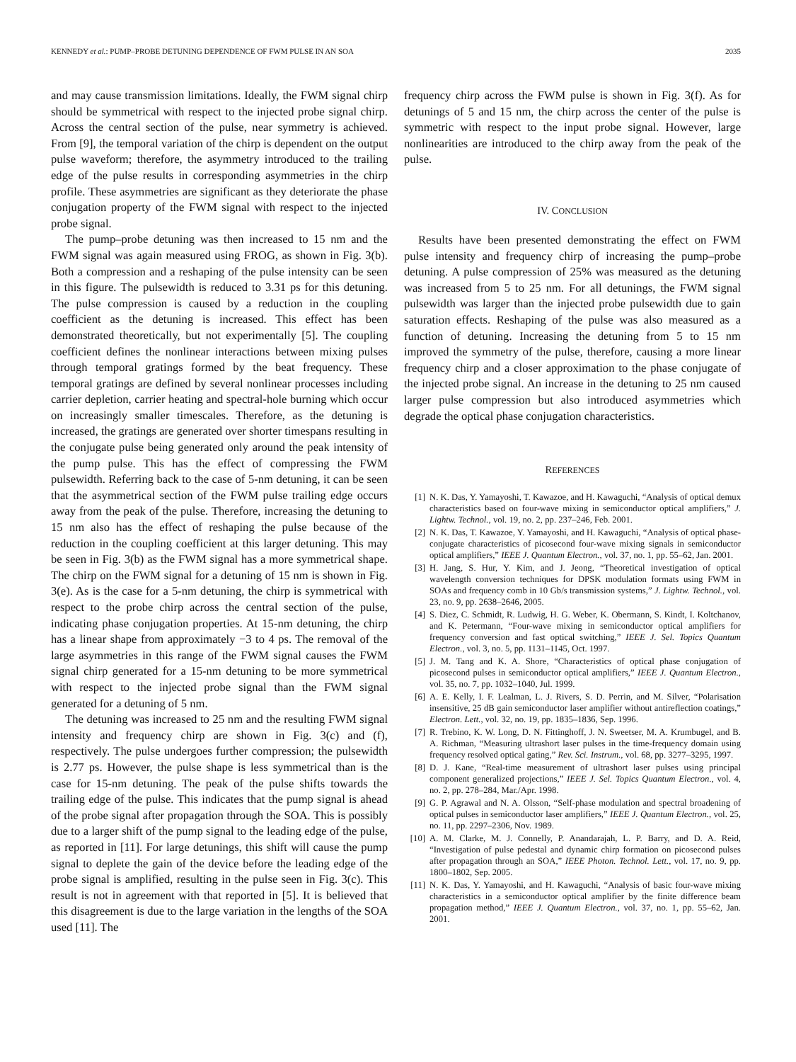KENNEDY et al.: PUMP–PROBE DETUNING DEPENDENCE OF FWM PULSE IN AN SOA 2035
and may cause transmission limitations. Ideally, the FWM signal chirp should be symmetrical with respect to the injected probe signal chirp. Across the central section of the pulse, near symmetry is achieved. From [9], the temporal variation of the chirp is dependent on the output pulse waveform; therefore, the asymmetry introduced to the trailing edge of the pulse results in corresponding asymmetries in the chirp profile. These asymmetries are significant as they deteriorate the phase conjugation property of the FWM signal with respect to the injected probe signal.
The pump–probe detuning was then increased to 15 nm and the FWM signal was again measured using FROG, as shown in Fig. 3(b). Both a compression and a reshaping of the pulse intensity can be seen in this figure. The pulsewidth is reduced to 3.31 ps for this detuning. The pulse compression is caused by a reduction in the coupling coefficient as the detuning is increased. This effect has been demonstrated theoretically, but not experimentally [5]. The coupling coefficient defines the nonlinear interactions between mixing pulses through temporal gratings formed by the beat frequency. These temporal gratings are defined by several nonlinear processes including carrier depletion, carrier heating and spectral-hole burning which occur on increasingly smaller timescales. Therefore, as the detuning is increased, the gratings are generated over shorter timespans resulting in the conjugate pulse being generated only around the peak intensity of the pump pulse. This has the effect of compressing the FWM pulsewidth. Referring back to the case of 5-nm detuning, it can be seen that the asymmetrical section of the FWM pulse trailing edge occurs away from the peak of the pulse. Therefore, increasing the detuning to 15 nm also has the effect of reshaping the pulse because of the reduction in the coupling coefficient at this larger detuning. This may be seen in Fig. 3(b) as the FWM signal has a more symmetrical shape. The chirp on the FWM signal for a detuning of 15 nm is shown in Fig. 3(e). As is the case for a 5-nm detuning, the chirp is symmetrical with respect to the probe chirp across the central section of the pulse, indicating phase conjugation properties. At 15-nm detuning, the chirp has a linear shape from approximately −3 to 4 ps. The removal of the large asymmetries in this range of the FWM signal causes the FWM signal chirp generated for a 15-nm detuning to be more symmetrical with respect to the injected probe signal than the FWM signal generated for a detuning of 5 nm.
The detuning was increased to 25 nm and the resulting FWM signal intensity and frequency chirp are shown in Fig. 3(c) and (f), respectively. The pulse undergoes further compression; the pulsewidth is 2.77 ps. However, the pulse shape is less symmetrical than is the case for 15-nm detuning. The peak of the pulse shifts towards the trailing edge of the pulse. This indicates that the pump signal is ahead of the probe signal after propagation through the SOA. This is possibly due to a larger shift of the pump signal to the leading edge of the pulse, as reported in [11]. For large detunings, this shift will cause the pump signal to deplete the gain of the device before the leading edge of the probe signal is amplified, resulting in the pulse seen in Fig. 3(c). This result is not in agreement with that reported in [5]. It is believed that this disagreement is due to the large variation in the lengths of the SOA used [11]. The
frequency chirp across the FWM pulse is shown in Fig. 3(f). As for detunings of 5 and 15 nm, the chirp across the center of the pulse is symmetric with respect to the input probe signal. However, large nonlinearities are introduced to the chirp away from the peak of the pulse.
IV. CONCLUSION
Results have been presented demonstrating the effect on FWM pulse intensity and frequency chirp of increasing the pump–probe detuning. A pulse compression of 25% was measured as the detuning was increased from 5 to 25 nm. For all detunings, the FWM signal pulsewidth was larger than the injected probe pulsewidth due to gain saturation effects. Reshaping of the pulse was also measured as a function of detuning. Increasing the detuning from 5 to 15 nm improved the symmetry of the pulse, therefore, causing a more linear frequency chirp and a closer approximation to the phase conjugate of the injected probe signal. An increase in the detuning to 25 nm caused larger pulse compression but also introduced asymmetries which degrade the optical phase conjugation characteristics.
REFERENCES
[1] N. K. Das, Y. Yamayoshi, T. Kawazoe, and H. Kawaguchi, “Analysis of optical demux characteristics based on four-wave mixing in semiconductor optical amplifiers,” J. Lightw. Technol., vol. 19, no. 2, pp. 237–246, Feb. 2001.
[2] N. K. Das, T. Kawazoe, Y. Yamayoshi, and H. Kawaguchi, “Analysis of optical phase-conjugate characteristics of picosecond four-wave mixing signals in semiconductor optical amplifiers,” IEEE J. Quantum Electron., vol. 37, no. 1, pp. 55–62, Jan. 2001.
[3] H. Jang, S. Hur, Y. Kim, and J. Jeong, “Theoretical investigation of optical wavelength conversion techniques for DPSK modulation formats using FWM in SOAs and frequency comb in 10 Gb/s transmission systems,” J. Lightw. Technol., vol. 23, no. 9, pp. 2638–2646, 2005.
[4] S. Diez, C. Schmidt, R. Ludwig, H. G. Weber, K. Obermann, S. Kindt, I. Koltchanov, and K. Petermann, “Four-wave mixing in semiconductor optical amplifiers for frequency conversion and fast optical switching,” IEEE J. Sel. Topics Quantum Electron., vol. 3, no. 5, pp. 1131–1145, Oct. 1997.
[5] J. M. Tang and K. A. Shore, “Characteristics of optical phase conjugation of picosecond pulses in semiconductor optical amplifiers,” IEEE J. Quantum Electron., vol. 35, no. 7, pp. 1032–1040, Jul. 1999.
[6] A. E. Kelly, I. F. Lealman, L. J. Rivers, S. D. Perrin, and M. Silver, “Polarisation insensitive, 25 dB gain semiconductor laser amplifier without antireflection coatings,” Electron. Lett., vol. 32, no. 19, pp. 1835–1836, Sep. 1996.
[7] R. Trebino, K. W. Long, D. N. Fittinghoff, J. N. Sweetser, M. A. Krumbugel, and B. A. Richman, “Measuring ultrashort laser pulses in the time-frequency domain using frequency resolved optical gating,” Rev. Sci. Instrum., vol. 68, pp. 3277–3295, 1997.
[8] D. J. Kane, “Real-time measurement of ultrashort laser pulses using principal component generalized projections,” IEEE J. Sel. Topics Quantum Electron., vol. 4, no. 2, pp. 278–284, Mar./Apr. 1998.
[9] G. P. Agrawal and N. A. Olsson, “Self-phase modulation and spectral broadening of optical pulses in semiconductor laser amplifiers,” IEEE J. Quantum Electron., vol. 25, no. 11, pp. 2297–2306, Nov. 1989.
[10] A. M. Clarke, M. J. Connelly, P. Anandarajah, L. P. Barry, and D. A. Reid, “Investigation of pulse pedestal and dynamic chirp formation on picosecond pulses after propagation through an SOA,” IEEE Photon. Technol. Lett., vol. 17, no. 9, pp. 1800–1802, Sep. 2005.
[11] N. K. Das, Y. Yamayoshi, and H. Kawaguchi, “Analysis of basic four-wave mixing characteristics in a semiconductor optical amplifier by the finite difference beam propagation method,” IEEE J. Quantum Electron., vol. 37, no. 1, pp. 55–62, Jan. 2001.